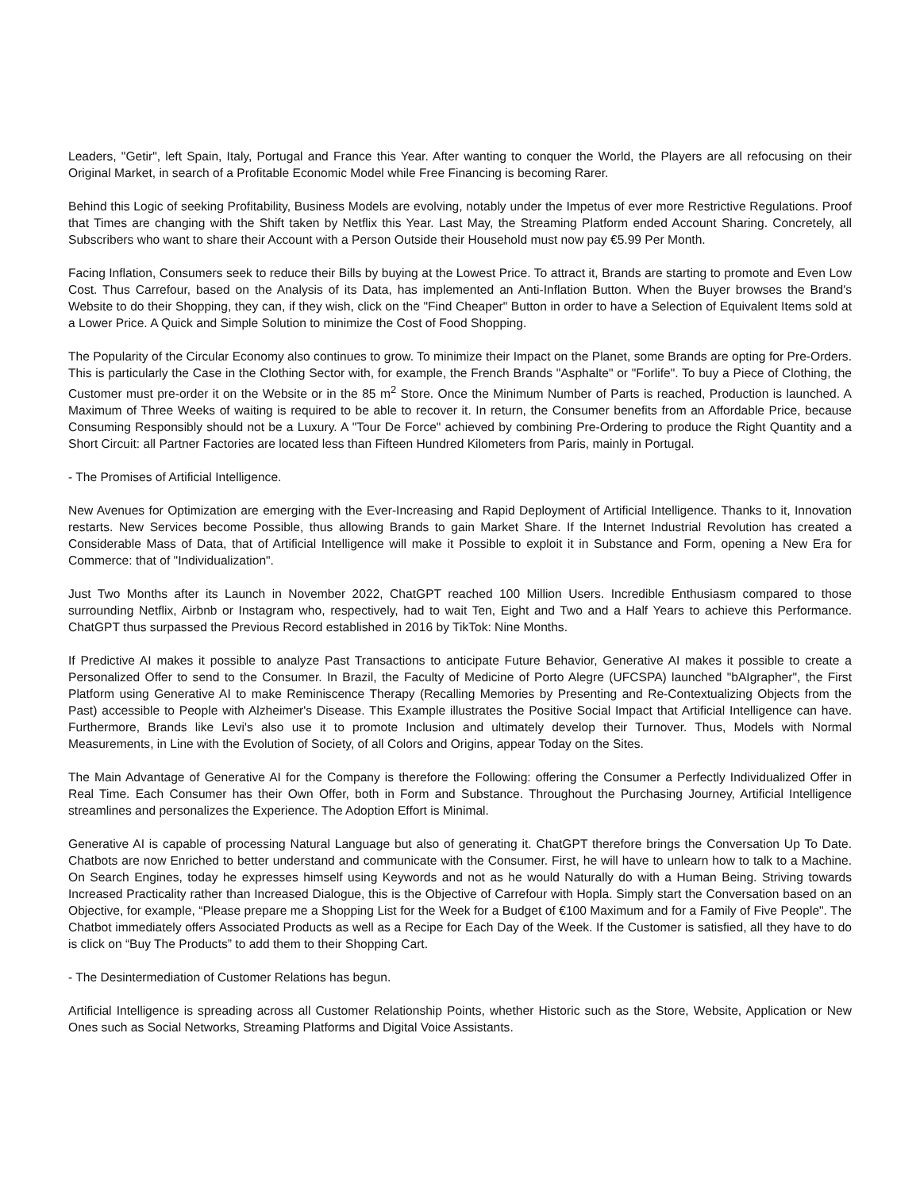Leaders, "Getir", left Spain, Italy, Portugal and France this Year. After wanting to conquer the World, the Players are all refocusing on their Original Market, in search of a Profitable Economic Model while Free Financing is becoming Rarer.
Behind this Logic of seeking Profitability, Business Models are evolving, notably under the Impetus of ever more Restrictive Regulations. Proof that Times are changing with the Shift taken by Netflix this Year. Last May, the Streaming Platform ended Account Sharing. Concretely, all Subscribers who want to share their Account with a Person Outside their Household must now pay €5.99 Per Month.
Facing Inflation, Consumers seek to reduce their Bills by buying at the Lowest Price. To attract it, Brands are starting to promote and Even Low Cost. Thus Carrefour, based on the Analysis of its Data, has implemented an Anti-Inflation Button. When the Buyer browses the Brand's Website to do their Shopping, they can, if they wish, click on the "Find Cheaper" Button in order to have a Selection of Equivalent Items sold at a Lower Price. A Quick and Simple Solution to minimize the Cost of Food Shopping.
The Popularity of the Circular Economy also continues to grow. To minimize their Impact on the Planet, some Brands are opting for Pre-Orders. This is particularly the Case in the Clothing Sector with, for example, the French Brands "Asphalte" or "Forlife". To buy a Piece of Clothing, the Customer must pre-order it on the Website or in the 85 m<sup>2</sup> Store. Once the Minimum Number of Parts is reached, Production is launched. A Maximum of Three Weeks of waiting is required to be able to recover it. In return, the Consumer benefits from an Affordable Price, because Consuming Responsibly should not be a Luxury. A "Tour De Force" achieved by combining Pre-Ordering to produce the Right Quantity and a Short Circuit: all Partner Factories are located less than Fifteen Hundred Kilometers from Paris, mainly in Portugal.
- The Promises of Artificial Intelligence.
New Avenues for Optimization are emerging with the Ever-Increasing and Rapid Deployment of Artificial Intelligence. Thanks to it, Innovation restarts. New Services become Possible, thus allowing Brands to gain Market Share. If the Internet Industrial Revolution has created a Considerable Mass of Data, that of Artificial Intelligence will make it Possible to exploit it in Substance and Form, opening a New Era for Commerce: that of "Individualization".
Just Two Months after its Launch in November 2022, ChatGPT reached 100 Million Users. Incredible Enthusiasm compared to those surrounding Netflix, Airbnb or Instagram who, respectively, had to wait Ten, Eight and Two and a Half Years to achieve this Performance. ChatGPT thus surpassed the Previous Record established in 2016 by TikTok: Nine Months.
If Predictive AI makes it possible to analyze Past Transactions to anticipate Future Behavior, Generative AI makes it possible to create a Personalized Offer to send to the Consumer. In Brazil, the Faculty of Medicine of Porto Alegre (UFCSPA) launched "bAIgrapher", the First Platform using Generative AI to make Reminiscence Therapy (Recalling Memories by Presenting and Re-Contextualizing Objects from the Past) accessible to People with Alzheimer's Disease. This Example illustrates the Positive Social Impact that Artificial Intelligence can have. Furthermore, Brands like Levi's also use it to promote Inclusion and ultimately develop their Turnover. Thus, Models with Normal Measurements, in Line with the Evolution of Society, of all Colors and Origins, appear Today on the Sites.
The Main Advantage of Generative AI for the Company is therefore the Following: offering the Consumer a Perfectly Individualized Offer in Real Time. Each Consumer has their Own Offer, both in Form and Substance. Throughout the Purchasing Journey, Artificial Intelligence streamlines and personalizes the Experience. The Adoption Effort is Minimal.
Generative AI is capable of processing Natural Language but also of generating it. ChatGPT therefore brings the Conversation Up To Date. Chatbots are now Enriched to better understand and communicate with the Consumer. First, he will have to unlearn how to talk to a Machine. On Search Engines, today he expresses himself using Keywords and not as he would Naturally do with a Human Being. Striving towards Increased Practicality rather than Increased Dialogue, this is the Objective of Carrefour with Hopla. Simply start the Conversation based on an Objective, for example, “Please prepare me a Shopping List for the Week for a Budget of €100 Maximum and for a Family of Five People". The Chatbot immediately offers Associated Products as well as a Recipe for Each Day of the Week. If the Customer is satisfied, all they have to do is click on “Buy The Products” to add them to their Shopping Cart.
- The Desintermediation of Customer Relations has begun.
Artificial Intelligence is spreading across all Customer Relationship Points, whether Historic such as the Store, Website, Application or New Ones such as Social Networks, Streaming Platforms and Digital Voice Assistants.